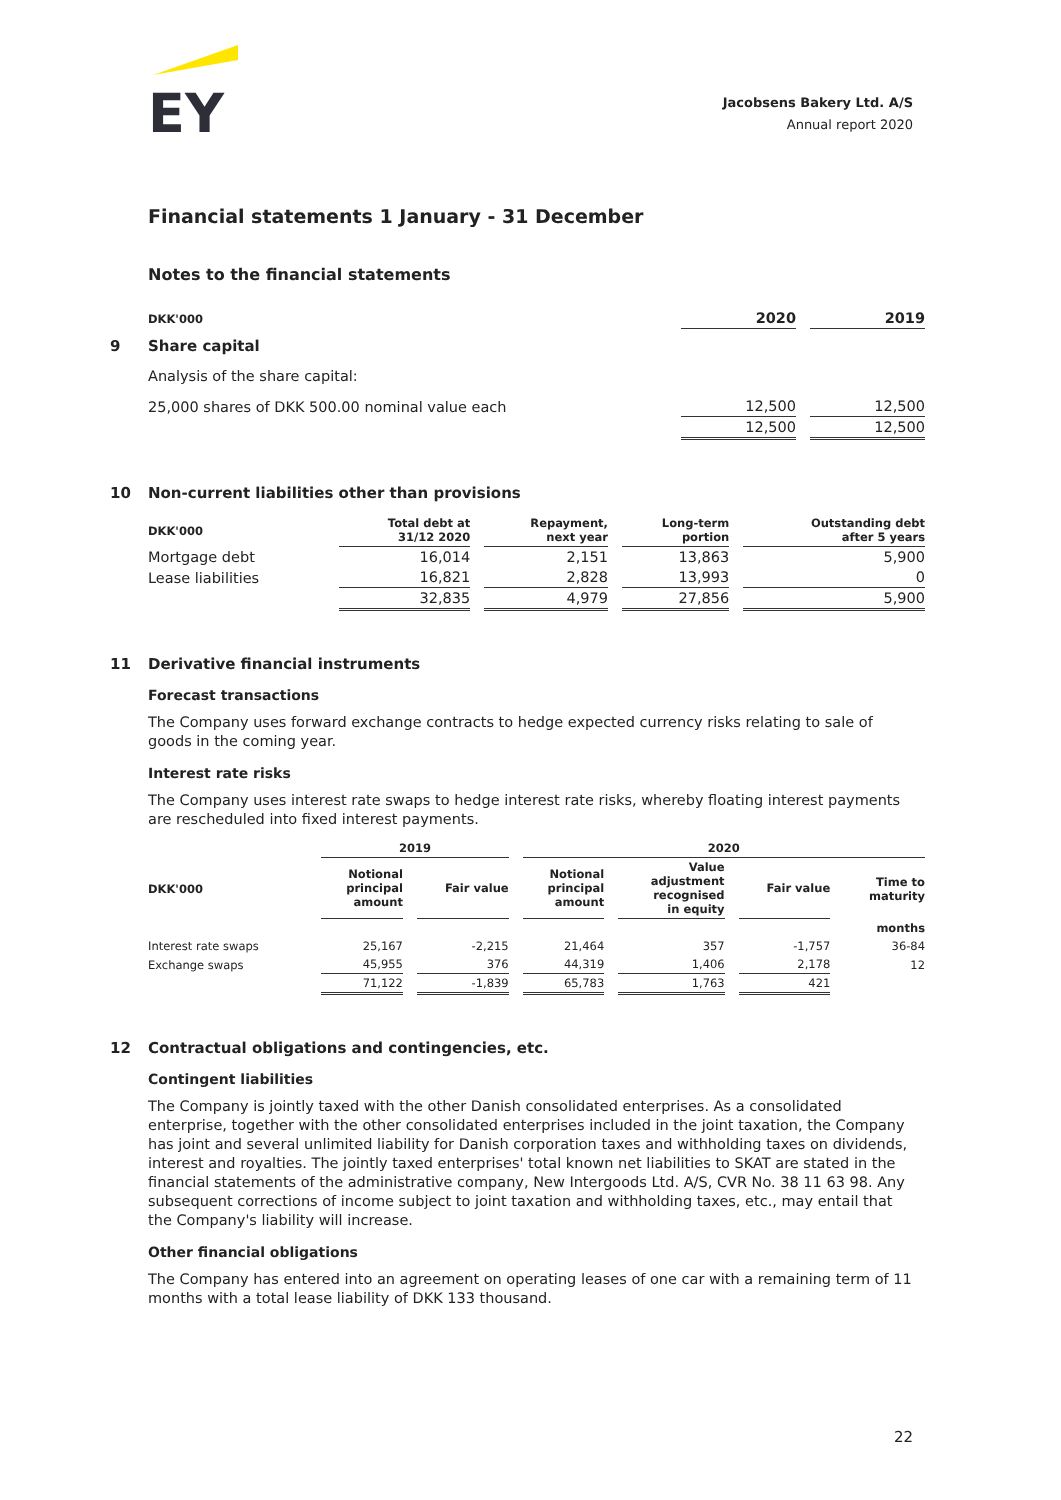EY
Jacobsens Bakery Ltd. A/S
Annual report 2020
Financial statements 1 January - 31 December
Notes to the financial statements
| DKK'000 | 2020 | 2019 |
| --- | --- | --- |
9 Share capital
Analysis of the share capital:
| 25,000 shares of DKK 500.00 nominal value each | 12,500 | 12,500 |
| | 12,500 | 12,500 |
10 Non-current liabilities other than provisions
| DKK'000 | Total debt at 31/12 2020 | Repayment, next year | Long-term portion | Outstanding debt after 5 years |
| --- | --- | --- | --- | --- |
| Mortgage debt | 16,014 | 2,151 | 13,863 | 5,900 |
| Lease liabilities | 16,821 | 2,828 | 13,993 | 0 |
| | 32,835 | 4,979 | 27,856 | 5,900 |
11 Derivative financial instruments
Forecast transactions
The Company uses forward exchange contracts to hedge expected currency risks relating to sale of goods in the coming year.
Interest rate risks
The Company uses interest rate swaps to hedge interest rate risks, whereby floating interest payments are rescheduled into fixed interest payments.
| | 2019 | | 2020 | | | |
| --- | --- | --- | --- | --- | --- | --- |
| DKK'000 | Notional principal amount | Fair value | Notional principal amount | Value adjustment recognised in equity | Fair value | Time to maturity |
| | | | | | | months |
| Interest rate swaps | 25,167 | -2,215 | 21,464 | 357 | -1,757 | 36-84 |
| Exchange swaps | 45,955 | 376 | 44,319 | 1,406 | 2,178 | 12 |
| | 71,122 | -1,839 | 65,783 | 1,763 | 421 | |
12 Contractual obligations and contingencies, etc.
Contingent liabilities
The Company is jointly taxed with the other Danish consolidated enterprises. As a consolidated enterprise, together with the other consolidated enterprises included in the joint taxation, the Company has joint and several unlimited liability for Danish corporation taxes and withholding taxes on dividends, interest and royalties. The jointly taxed enterprises' total known net liabilities to SKAT are stated in the financial statements of the administrative company, New Intergoods Ltd. A/S, CVR No. 38 11 63 98. Any subsequent corrections of income subject to joint taxation and withholding taxes, etc., may entail that the Company's liability will increase.
Other financial obligations
The Company has entered into an agreement on operating leases of one car with a remaining term of 11 months with a total lease liability of DKK 133 thousand.
22